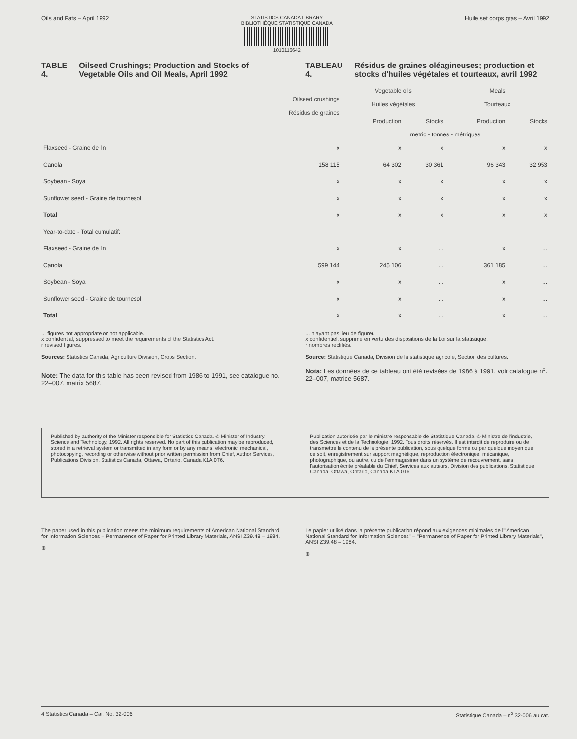Oils and Fats – April 1992
STATISTICS CANADA LIBRARY
BIBLIOTHÈQUE STATISTIQUE CANADA
1010116642
Huile set corps gras – Avril 1992
TABLE 4. Oilseed Crushings; Production and Stocks of Vegetable Oils and Oil Meals, April 1992
TABLEAU 4. Résidus de graines oléagineuses; production et stocks d'huiles végétales et tourteaux, avril 1992
| | Oilseed crushings Résidus de graines | Vegetable oils Huiles végétales | | Meals Tourteaux | |
| --- | --- | --- | --- | --- | --- |
| | | Production | Stocks | Production | Stocks |
| | | metric - tonnes - métriques | | | |
| Flaxseed - Graine de lin | x | x | x | x | x |
| Canola | 158 115 | 64 302 | 30 361 | 96 343 | 32 953 |
| Soybean - Soya | x | x | x | x | x |
| Sunflower seed - Graine de tournesol | x | x | x | x | x |
| Total | x | x | x | x | x |
| Year-to-date - Total cumulatif: | | | | | |
| Flaxseed - Graine de lin | x | x | ... | x | ... |
| Canola | 599 144 | 245 106 | ... | 361 185 | ... |
| Soybean - Soya | x | x | ... | x | ... |
| Sunflower seed - Graine de tournesol | x | x | ... | x | ... |
| Total | x | x | ... | x | ... |
... figures not appropriate or not applicable.
x confidential, suppressed to meet the requirements of the Statistics Act.
r revised figures.
Sources: Statistics Canada, Agriculture Division, Crops Section.
Note: The data for this table has been revised from 1986 to 1991, see catalogue no. 22–007, matrix 5687.
... n'ayant pas lieu de figurer.
x confidentiel, supprimé en vertu des dispositions de la Loi sur la statistique.
r nombres rectifiés.
Source: Statistique Canada, Division de la statistique agricole, Section des cultures.
Nota: Les données de ce tableau ont été revisées de 1986 à 1991, voir catalogue n<sup>o</sup>. 22–007, matrice 5687.
Published by authority of the Minister responsible for Statistics Canada. © Minister of Industry, Science and Technology, 1992. All rights reserved. No part of this publication may be reproduced, stored in a retrieval system or transmitted in any form or by any means, electronic, mechanical, photocopying, recording or otherwise without prior written permission from Chief, Author Services, Publications Division, Statistics Canada, Ottawa, Ontario, Canada K1A 0T6.
Publication autorisée par le ministre responsable de Statistique Canada. © Ministre de l'industrie, des Sciences et de la Technologie, 1992. Tous droits réservés. Il est interdit de reproduire ou de transmettre le contenu de la présente publication, sous quelque forme ou par quelque moyen que ce soit, enregistrement sur support magnétique, reproduction électronique, mécanique, photographique, ou autre, ou de l'emmagasiner dans un système de recouvrement, sans l'autorisation écrite préalable du Chief, Services aux auteurs, Division des publications, Statistique Canada, Ottawa, Ontario, Canada K1A 0T6.
The paper used in this publication meets the minimum requirements of American National Standard for Information Sciences – Permanence of Paper for Printed Library Materials, ANSI Z39.48 – 1984.
⊜
Le papier utilisé dans la présente publication répond aux exigences minimales de l'"American National Standard for Information Sciences" – "Permanence of Paper for Printed Library Materials", ANSI Z39.48 – 1984.
⊜
4 Statistics Canada – Cat. No. 32-006 Statistique Canada – n<sup>o</sup> 32-006 au cat.